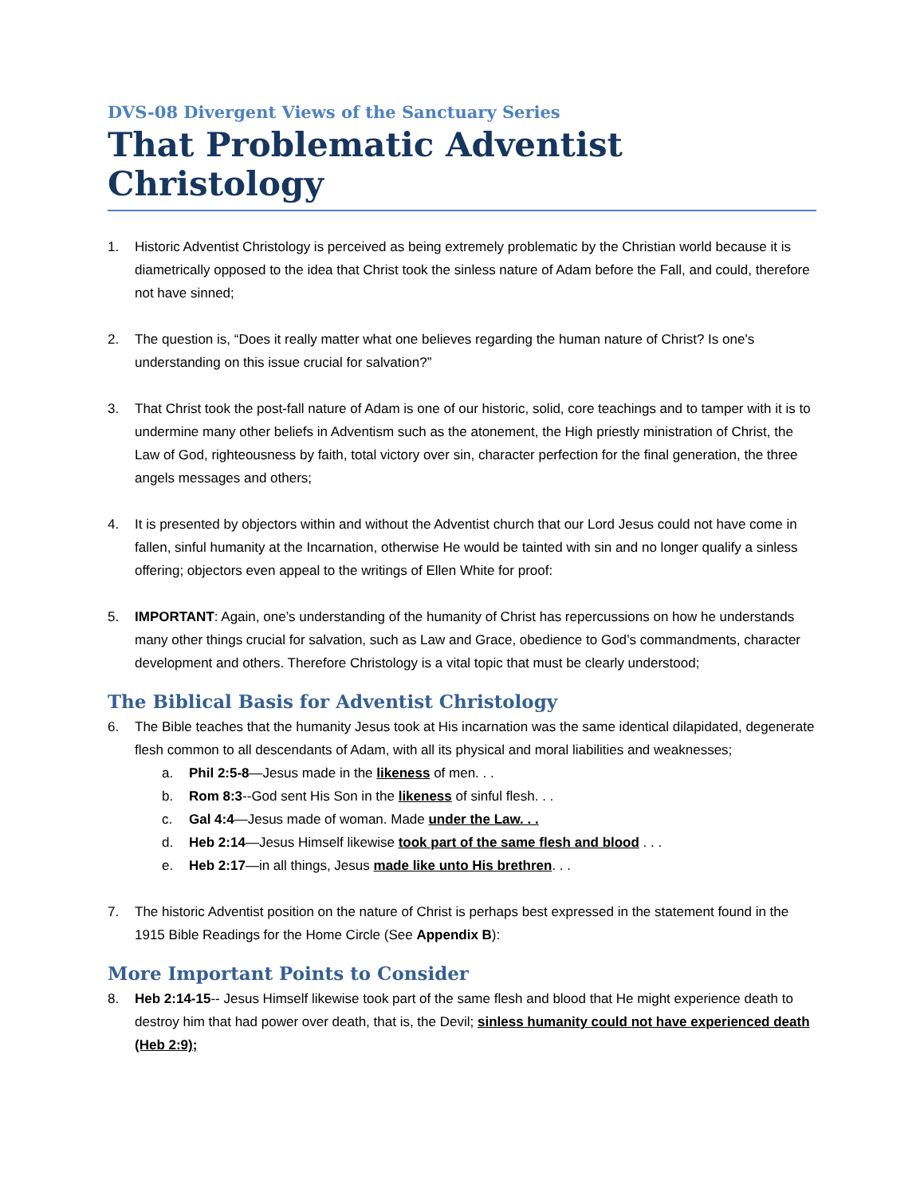DVS-08 Divergent Views of the Sanctuary Series
That Problematic Adventist Christology
1. Historic Adventist Christology is perceived as being extremely problematic by the Christian world because it is diametrically opposed to the idea that Christ took the sinless nature of Adam before the Fall, and could, therefore not have sinned;
2. The question is, “Does it really matter what one believes regarding the human nature of Christ? Is one's understanding on this issue crucial for salvation?”
3. That Christ took the post-fall nature of Adam is one of our historic, solid, core teachings and to tamper with it is to undermine many other beliefs in Adventism such as the atonement, the High priestly ministration of Christ, the Law of God, righteousness by faith, total victory over sin, character perfection for the final generation, the three angels messages and others;
4. It is presented by objectors within and without the Adventist church that our Lord Jesus could not have come in fallen, sinful humanity at the Incarnation, otherwise He would be tainted with sin and no longer qualify a sinless offering; objectors even appeal to the writings of Ellen White for proof:
5. IMPORTANT: Again, one’s understanding of the humanity of Christ has repercussions on how he understands many other things crucial for salvation, such as Law and Grace, obedience to God’s commandments, character development and others. Therefore Christology is a vital topic that must be clearly understood;
The Biblical Basis for Adventist Christology
6. The Bible teaches that the humanity Jesus took at His incarnation was the same identical dilapidated, degenerate flesh common to all descendants of Adam, with all its physical and moral liabilities and weaknesses;
a. Phil 2:5-8—Jesus made in the likeness of men. . .
b. Rom 8:3--God sent His Son in the likeness of sinful flesh. . .
c. Gal 4:4—Jesus made of woman. Made under the Law. . .
d. Heb 2:14—Jesus Himself likewise took part of the same flesh and blood . . .
e. Heb 2:17—in all things, Jesus made like unto His brethren. . .
7. The historic Adventist position on the nature of Christ is perhaps best expressed in the statement found in the 1915 Bible Readings for the Home Circle (See Appendix B):
More Important Points to Consider
8. Heb 2:14-15-- Jesus Himself likewise took part of the same flesh and blood that He might experience death to destroy him that had power over death, that is, the Devil; sinless humanity could not have experienced death (Heb 2:9);